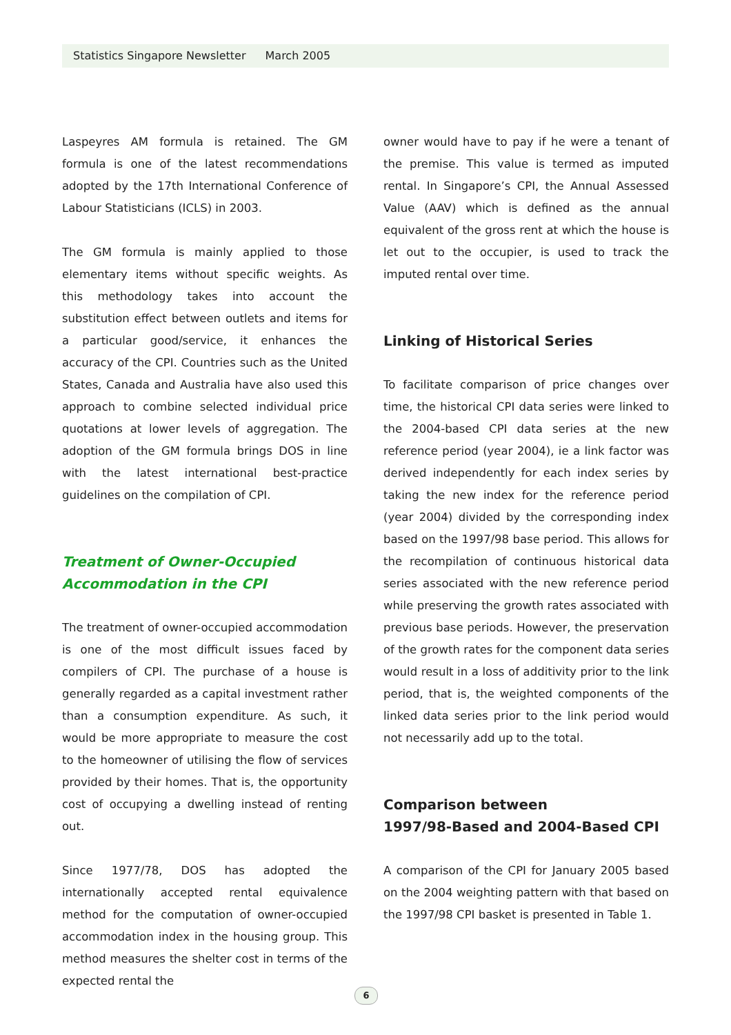Statistics Singapore Newsletter March 2005
Laspeyres AM formula is retained. The GM formula is one of the latest recommendations adopted by the 17th International Conference of Labour Statisticians (ICLS) in 2003.
The GM formula is mainly applied to those elementary items without specific weights. As this methodology takes into account the substitution effect between outlets and items for a particular good/service, it enhances the accuracy of the CPI. Countries such as the United States, Canada and Australia have also used this approach to combine selected individual price quotations at lower levels of aggregation. The adoption of the GM formula brings DOS in line with the latest international best-practice guidelines on the compilation of CPI.
Treatment of Owner-Occupied
Accommodation in the CPI
The treatment of owner-occupied accommodation is one of the most difficult issues faced by compilers of CPI. The purchase of a house is generally regarded as a capital investment rather than a consumption expenditure. As such, it would be more appropriate to measure the cost to the homeowner of utilising the flow of services provided by their homes. That is, the opportunity cost of occupying a dwelling instead of renting out.
Since 1977/78, DOS has adopted the internationally accepted rental equivalence method for the computation of owner-occupied accommodation index in the housing group. This method measures the shelter cost in terms of the expected rental the
owner would have to pay if he were a tenant of the premise. This value is termed as imputed rental. In Singapore’s CPI, the Annual Assessed Value (AAV) which is defined as the annual equivalent of the gross rent at which the house is let out to the occupier, is used to track the imputed rental over time.
Linking of Historical Series
To facilitate comparison of price changes over time, the historical CPI data series were linked to the 2004-based CPI data series at the new reference period (year 2004), ie a link factor was derived independently for each index series by taking the new index for the reference period (year 2004) divided by the corresponding index based on the 1997/98 base period. This allows for the recompilation of continuous historical data series associated with the new reference period while preserving the growth rates associated with previous base periods. However, the preservation of the growth rates for the component data series would result in a loss of additivity prior to the link period, that is, the weighted components of the linked data series prior to the link period would not necessarily add up to the total.
Comparison between
1997/98-Based and 2004-Based CPI
A comparison of the CPI for January 2005 based on the 2004 weighting pattern with that based on the 1997/98 CPI basket is presented in Table 1.
6